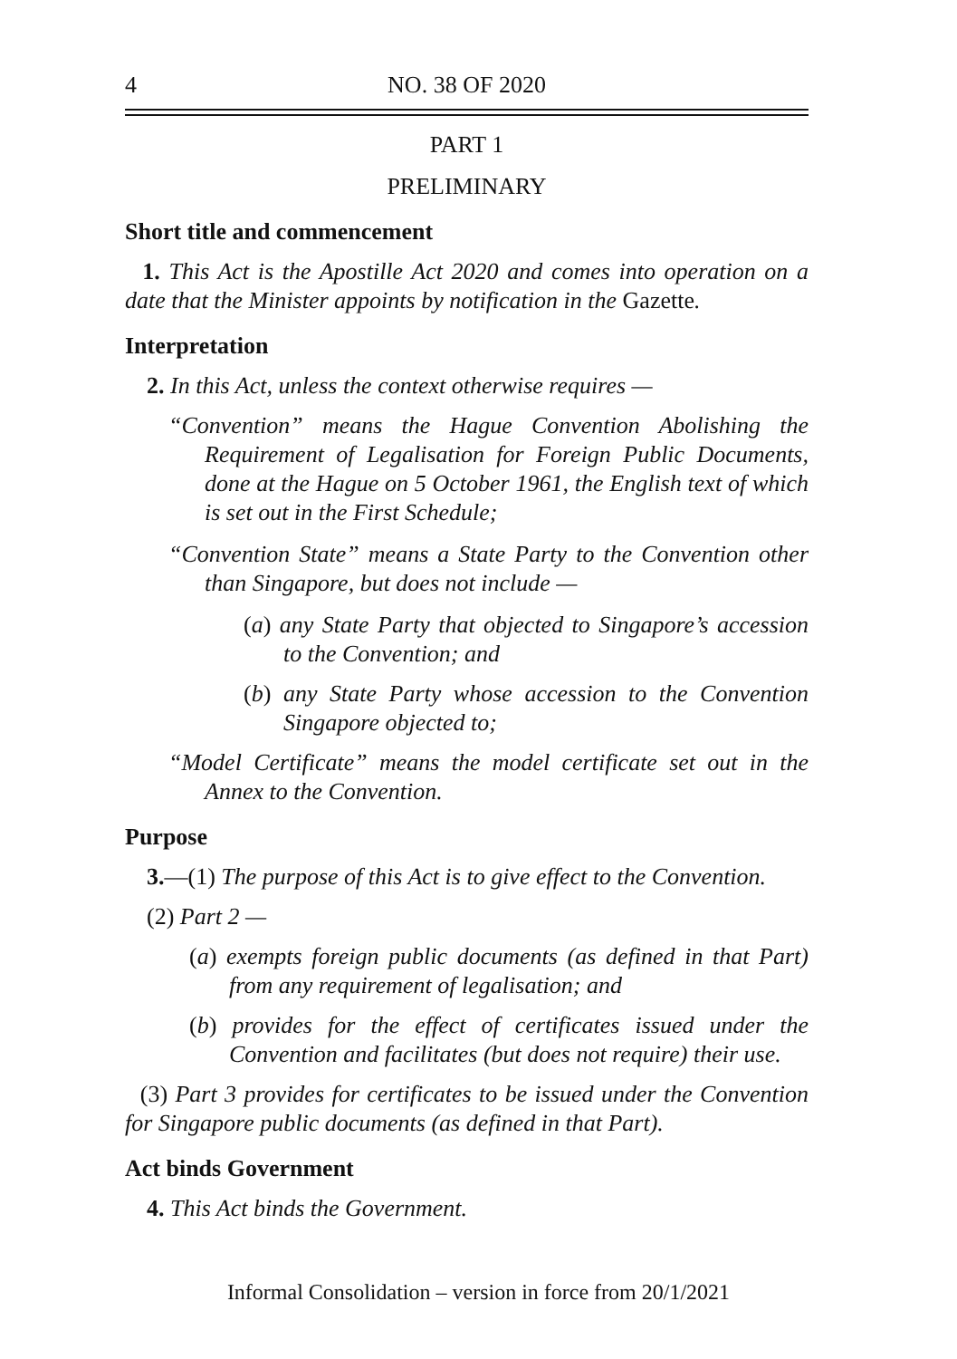4
NO. 38 OF 2020
PART 1
PRELIMINARY
Short title and commencement
1. This Act is the Apostille Act 2020 and comes into operation on a date that the Minister appoints by notification in the Gazette.
Interpretation
2. In this Act, unless the context otherwise requires —
“Convention” means the Hague Convention Abolishing the Requirement of Legalisation for Foreign Public Documents, done at the Hague on 5 October 1961, the English text of which is set out in the First Schedule;
“Convention State” means a State Party to the Convention other than Singapore, but does not include —
(a) any State Party that objected to Singapore’s accession to the Convention; and
(b) any State Party whose accession to the Convention Singapore objected to;
“Model Certificate” means the model certificate set out in the Annex to the Convention.
Purpose
3.—(1) The purpose of this Act is to give effect to the Convention.
(2) Part 2 —
(a) exempts foreign public documents (as defined in that Part) from any requirement of legalisation; and
(b) provides for the effect of certificates issued under the Convention and facilitates (but does not require) their use.
(3) Part 3 provides for certificates to be issued under the Convention for Singapore public documents (as defined in that Part).
Act binds Government
4. This Act binds the Government.
Informal Consolidation – version in force from 20/1/2021